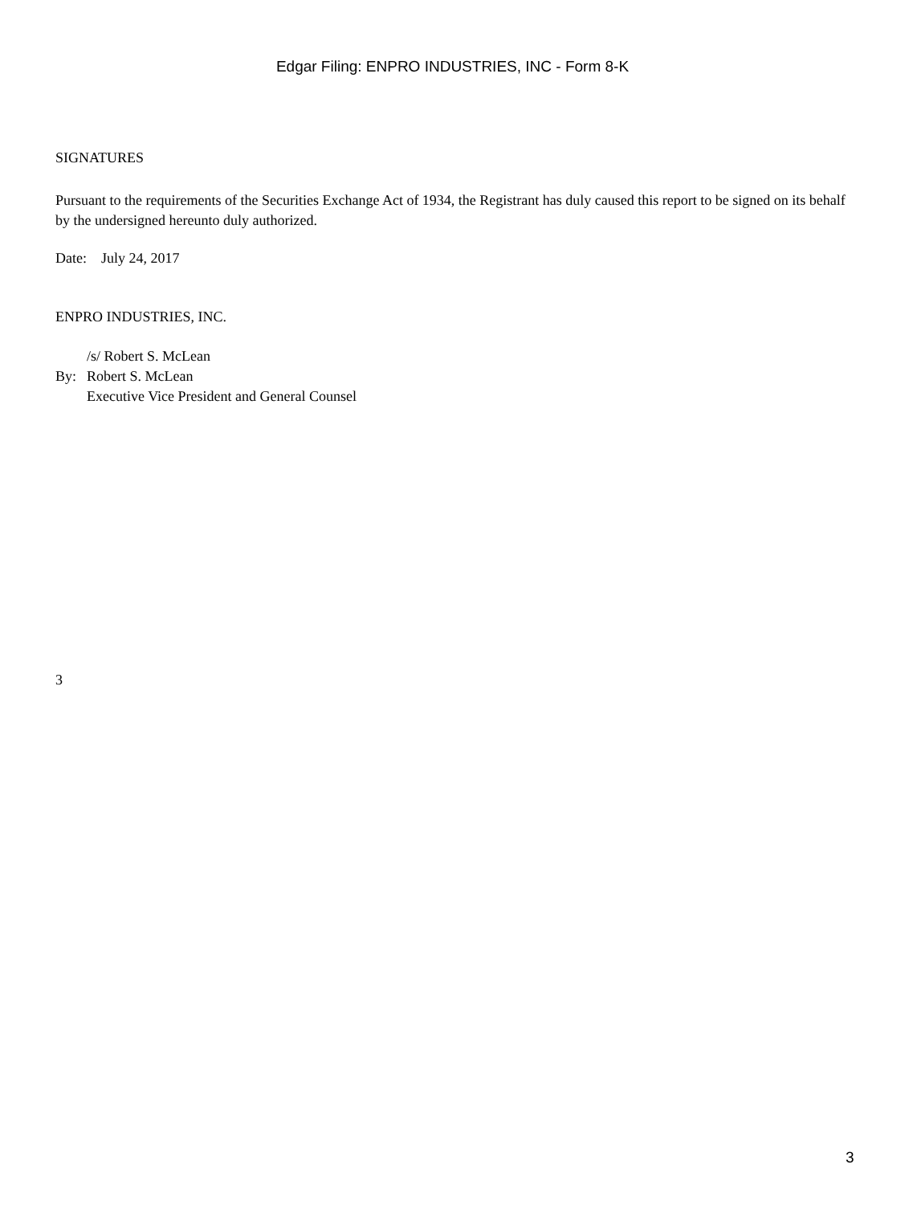Edgar Filing: ENPRO INDUSTRIES, INC - Form 8-K
SIGNATURES
Pursuant to the requirements of the Securities Exchange Act of 1934, the Registrant has duly caused this report to be signed on its behalf by the undersigned hereunto duly authorized.
Date: July 24, 2017
ENPRO INDUSTRIES, INC.
| | /s/ Robert S. McLean |
| By: | Robert S. McLean |
| | Executive Vice President and General Counsel |
3
3